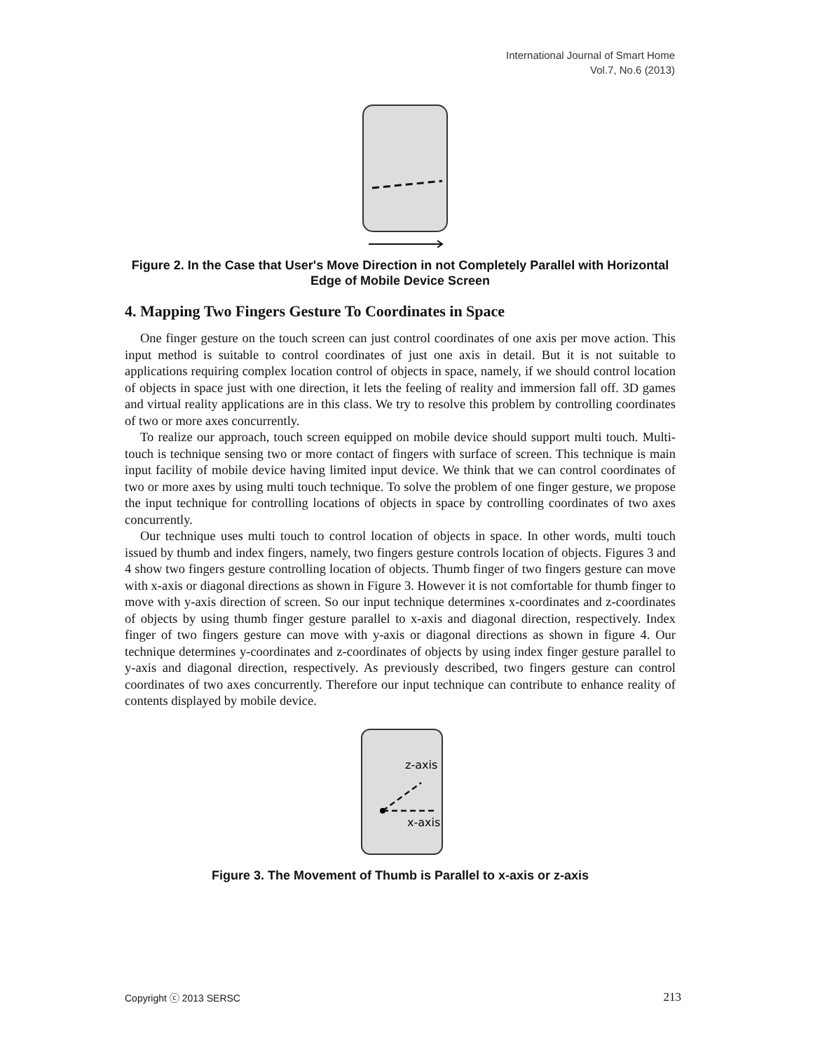International Journal of Smart Home
Vol.7, No.6 (2013)
Figure 2. In the Case that User's Move Direction in not Completely Parallel with Horizontal Edge of Mobile Device Screen
4. Mapping Two Fingers Gesture To Coordinates in Space
One finger gesture on the touch screen can just control coordinates of one axis per move action. This input method is suitable to control coordinates of just one axis in detail. But it is not suitable to applications requiring complex location control of objects in space, namely, if we should control location of objects in space just with one direction, it lets the feeling of reality and immersion fall off. 3D games and virtual reality applications are in this class. We try to resolve this problem by controlling coordinates of two or more axes concurrently.
To realize our approach, touch screen equipped on mobile device should support multi touch. Multi-touch is technique sensing two or more contact of fingers with surface of screen. This technique is main input facility of mobile device having limited input device. We think that we can control coordinates of two or more axes by using multi touch technique. To solve the problem of one finger gesture, we propose the input technique for controlling locations of objects in space by controlling coordinates of two axes concurrently.
Our technique uses multi touch to control location of objects in space. In other words, multi touch issued by thumb and index fingers, namely, two fingers gesture controls location of objects. Figures 3 and 4 show two fingers gesture controlling location of objects. Thumb finger of two fingers gesture can move with x-axis or diagonal directions as shown in Figure 3. However it is not comfortable for thumb finger to move with y-axis direction of screen. So our input technique determines x-coordinates and z-coordinates of objects by using thumb finger gesture parallel to x-axis and diagonal direction, respectively. Index finger of two fingers gesture can move with y-axis or diagonal directions as shown in figure 4. Our technique determines y-coordinates and z-coordinates of objects by using index finger gesture parallel to y-axis and diagonal direction, respectively. As previously described, two fingers gesture can control coordinates of two axes concurrently. Therefore our input technique can contribute to enhance reality of contents displayed by mobile device.
z-axis
x-axis
Figure 3. The Movement of Thumb is Parallel to x-axis or z-axis
Copyright ⓒ 2013 SERSC 213